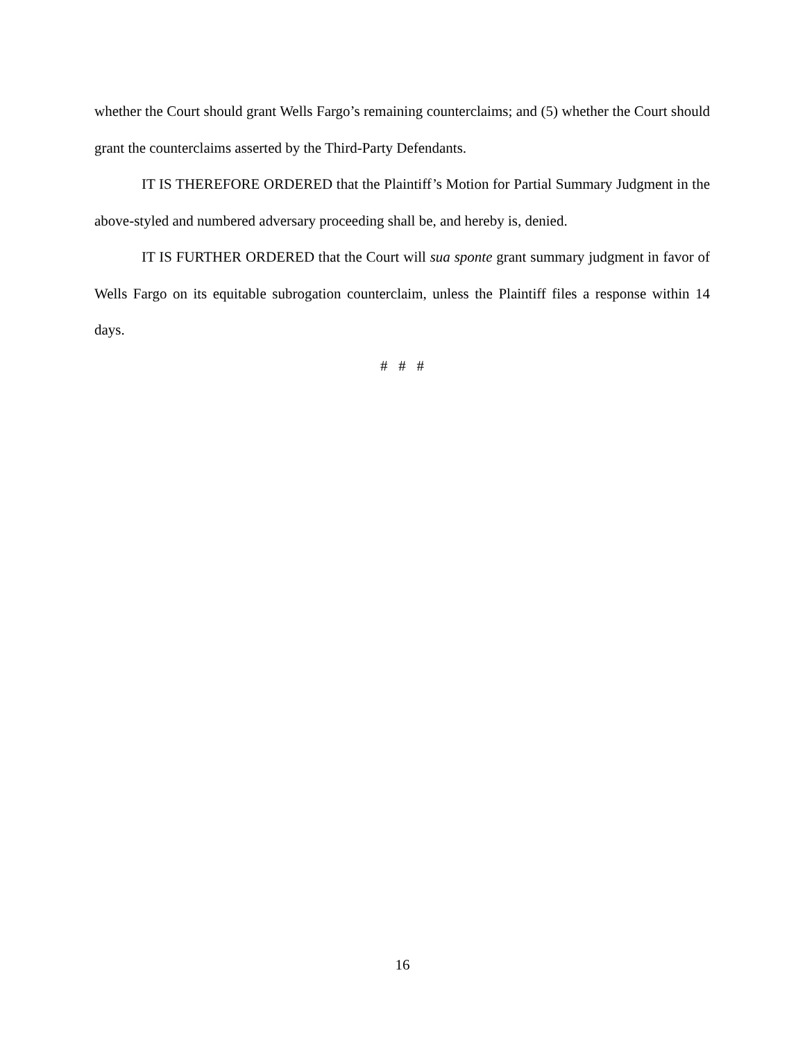whether the Court should grant Wells Fargo’s remaining counterclaims; and (5) whether the Court should grant the counterclaims asserted by the Third-Party Defendants.
IT IS THEREFORE ORDERED that the Plaintiff’s Motion for Partial Summary Judgment in the above-styled and numbered adversary proceeding shall be, and hereby is, denied.
IT IS FURTHER ORDERED that the Court will sua sponte grant summary judgment in favor of Wells Fargo on its equitable subrogation counterclaim, unless the Plaintiff files a response within 14 days.
# # #
16